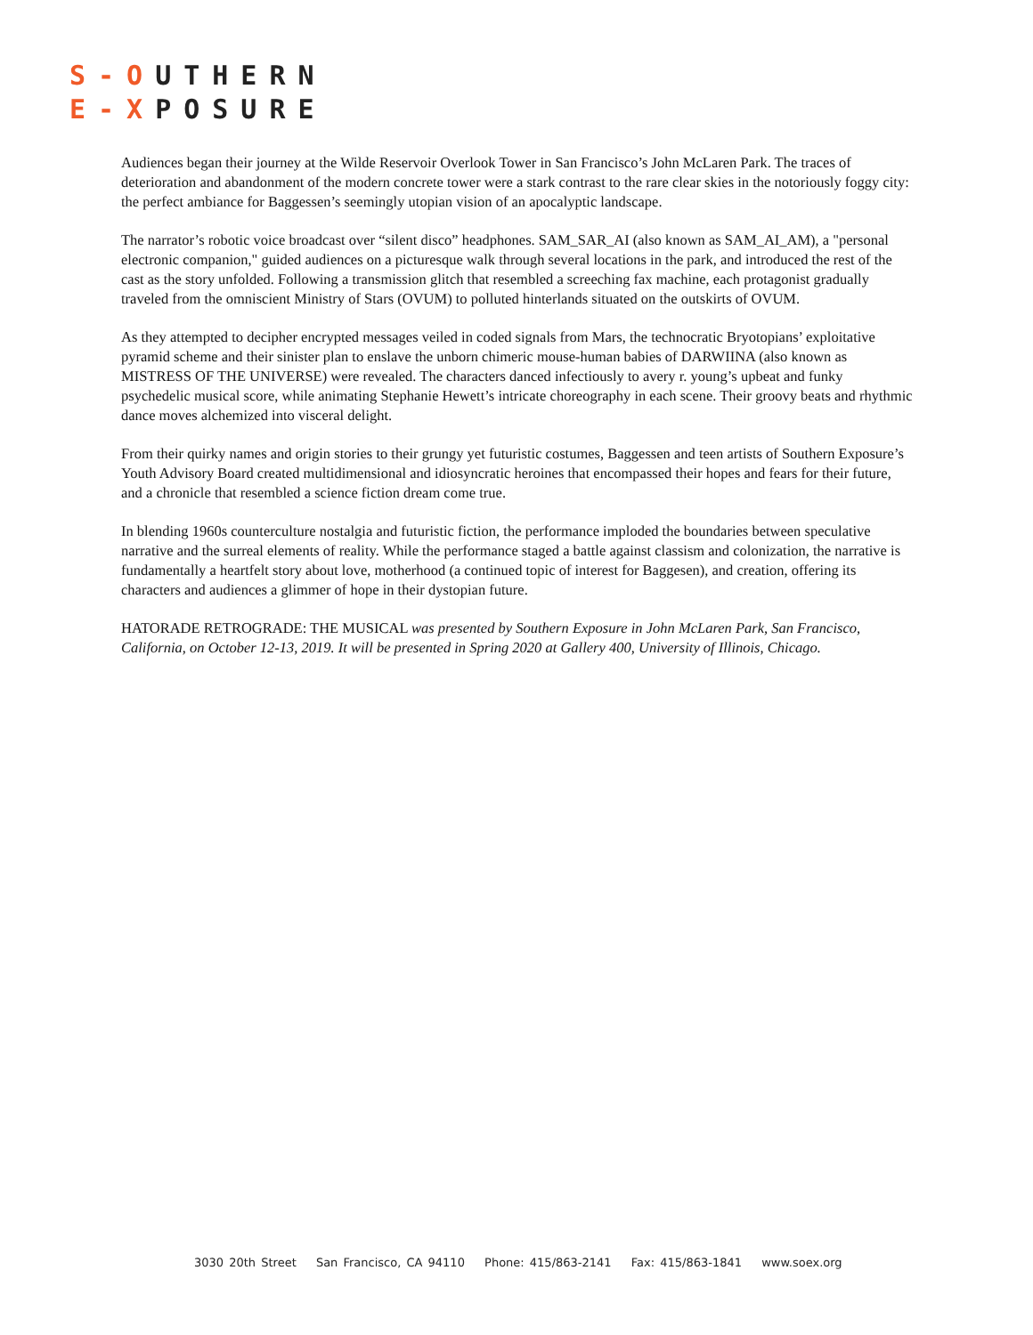S-OUTHERN
E-XPOSURE
Audiences began their journey at the Wilde Reservoir Overlook Tower in San Francisco’s John McLaren Park. The traces of deterioration and abandonment of the modern concrete tower were a stark contrast to the rare clear skies in the notoriously foggy city: the perfect ambiance for Baggessen’s seemingly utopian vision of an apocalyptic landscape.
The narrator’s robotic voice broadcast over “silent disco” headphones. SAM_SAR_AI (also known as SAM_AI_AM), a "personal electronic companion," guided audiences on a picturesque walk through several locations in the park, and introduced the rest of the cast as the story unfolded. Following a transmission glitch that resembled a screeching fax machine, each protagonist gradually traveled from the omniscient Ministry of Stars (OVUM) to polluted hinterlands situated on the outskirts of OVUM.
As they attempted to decipher encrypted messages veiled in coded signals from Mars, the technocratic Bryotopians’ exploitative pyramid scheme and their sinister plan to enslave the unborn chimeric mouse-human babies of DARWIINA (also known as MISTRESS OF THE UNIVERSE) were revealed. The characters danced infectiously to avery r. young’s upbeat and funky psychedelic musical score, while animating Stephanie Hewett’s intricate choreography in each scene. Their groovy beats and rhythmic dance moves alchemized into visceral delight.
From their quirky names and origin stories to their grungy yet futuristic costumes, Baggessen and teen artists of Southern Exposure’s Youth Advisory Board created multidimensional and idiosyncratic heroines that encompassed their hopes and fears for their future, and a chronicle that resembled a science fiction dream come true.
In blending 1960s counterculture nostalgia and futuristic fiction, the performance imploded the boundaries between speculative narrative and the surreal elements of reality. While the performance staged a battle against classism and colonization, the narrative is fundamentally a heartfelt story about love, motherhood (a continued topic of interest for Baggesen), and creation, offering its characters and audiences a glimmer of hope in their dystopian future.
HATORADE RETROGRADE: THE MUSICAL was presented by Southern Exposure in John McLaren Park, San Francisco, California, on October 12-13, 2019. It will be presented in Spring 2020 at Gallery 400, University of Illinois, Chicago.
3030 20th Street San Francisco, CA 94110 Phone: 415/863-2141 Fax: 415/863-1841 www.soex.org